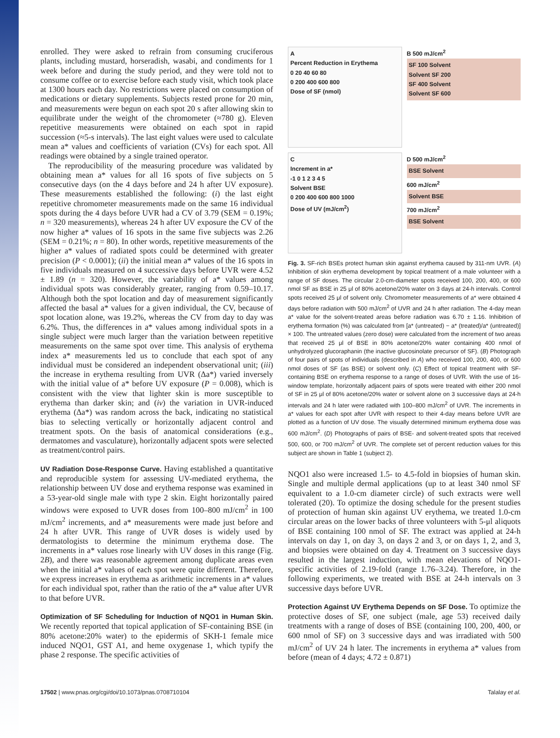enrolled. They were asked to refrain from consuming cruciferous plants, including mustard, horseradish, wasabi, and condiments for 1 week before and during the study period, and they were told not to consume coffee or to exercise before each study visit, which took place at 1300 hours each day. No restrictions were placed on consumption of medications or dietary supplements. Subjects rested prone for 20 min, and measurements were begun on each spot 20 s after allowing skin to equilibrate under the weight of the chromometer (≈780 g). Eleven repetitive measurements were obtained on each spot in rapid succession (≈5-s intervals). The last eight values were used to calculate mean a* values and coefficients of variation (CVs) for each spot. All readings were obtained by a single trained operator.
The reproducibility of the measuring procedure was validated by obtaining mean a* values for all 16 spots of five subjects on 5 consecutive days (on the 4 days before and 24 h after UV exposure). These measurements established the following: (i) the last eight repetitive chromometer measurements made on the same 16 individual spots during the 4 days before UVR had a CV of 3.79 (SEM = 0.19%; n = 320 measurements), whereas 24 h after UV exposure the CV of the now higher a* values of 16 spots in the same five subjects was 2.26 (SEM = 0.21%; n = 80). In other words, repetitive measurements of the higher a* values of radiated spots could be determined with greater precision (P < 0.0001); (ii) the initial mean a* values of the 16 spots in five individuals measured on 4 successive days before UVR were 4.52 ± 1.89 (n = 320). However, the variability of a* values among individual spots was considerably greater, ranging from 0.59–10.17. Although both the spot location and day of measurement significantly affected the basal a* values for a given individual, the CV, because of spot location alone, was 19.2%, whereas the CV from day to day was 6.2%. Thus, the differences in a* values among individual spots in a single subject were much larger than the variation between repetitive measurements on the same spot over time. This analysis of erythema index a* measurements led us to conclude that each spot of any individual must be considered an independent observational unit; (iii) the increase in erythema resulting from UVR (Δa*) varied inversely with the initial value of a* before UV exposure (P = 0.008), which is consistent with the view that lighter skin is more susceptible to erythema than darker skin; and (iv) the variation in UVR-induced erythema (Δa*) was random across the back, indicating no statistical bias to selecting vertically or horizontally adjacent control and treatment spots. On the basis of anatomical considerations (e.g., dermatomes and vasculature), horizontally adjacent spots were selected as treatment/control pairs.
UV Radiation Dose-Response Curve.
Having established a quantitative and reproducible system for assessing UV-mediated erythema, the relationship between UV dose and erythema response was examined in a 53-year-old single male with type 2 skin. Eight horizontally paired windows were exposed to UVR doses from 100–800 mJ/cm<sup>2</sup> in 100 mJ/cm<sup>2</sup> increments, and a* measurements were made just before and 24 h after UVR. This range of UVR doses is widely used by dermatologists to determine the minimum erythema dose. The increments in a* values rose linearly with UV doses in this range (Fig. 2B), and there was reasonable agreement among duplicate areas even when the initial a* values of each spot were quite different. Therefore, we express increases in erythema as arithmetic increments in a* values for each individual spot, rather than the ratio of the a* value after UVR to that before UVR.
Optimization of SF Scheduling for Induction of NQO1 in Human Skin.
We recently reported that topical application of SF-containing BSE (in 80% acetone:20% water) to the epidermis of SKH-1 female mice induced NQO1, GST A1, and heme oxygenase 1, which typify the phase 2 response. The specific activities of
A
Percent Reduction in Erythema
0 20 40 60 80
0 200 400 600 800
Dose of SF (nmol)
B 500 mJ/cm<sup>2</sup>
SF 100 Solvent
Solvent SF 200
SF 400 Solvent
Solvent SF 600
C
Increment in a*
-1 0 1 2 3 4 5
Solvent BSE
0 200 400 600 800 1000
Dose of UV (mJ/cm<sup>2</sup>)
D 500 mJ/cm<sup>2</sup>
BSE Solvent
600 mJ/cm<sup>2</sup>
Solvent BSE
700 mJ/cm<sup>2</sup>
BSE Solvent
Fig. 3. SF-rich BSEs protect human skin against erythema caused by 311-nm UVR. (A) Inhibition of skin erythema development by topical treatment of a male volunteer with a range of SF doses. The circular 2.0-cm-diameter spots received 100, 200, 400, or 600 nmol SF as BSE in 25 μl of 80% acetone/20% water on 3 days at 24-h intervals. Control spots received 25 μl of solvent only. Chromometer measurements of a* were obtained 4 days before radiation with 500 mJ/cm<sup>2</sup> of UVR and 24 h after radiation. The 4-day mean a* value for the solvent-treated areas before radiation was 6.70 ± 1.16. Inhibition of erythema formation (%) was calculated from [a* (untreated) − a* (treated)/a* (untreated)] × 100. The untreated values (zero dose) were calculated from the increment of two areas that received 25 μl of BSE in 80% acetone/20% water containing 400 nmol of unhydrolyzed glucoraphanin (the inactive glucosinolate precursor of SF). (B) Photograph of four pairs of spots of individuals (described in A) who received 100, 200, 400, or 600 nmol doses of SF (as BSE) or solvent only. (C) Effect of topical treatment with SF-containing BSE on erythema response to a range of doses of UVR. With the use of 16-window template, horizontally adjacent pairs of spots were treated with either 200 nmol of SF in 25 μl of 80% acetone/20% water or solvent alone on 3 successive days at 24-h intervals and 24 h later were radiated with 100–800 mJ/cm<sup>2</sup> of UVR. The increments in a* values for each spot after UVR with respect to their 4-day means before UVR are plotted as a function of UV dose. The visually determined minimum erythema dose was 600 mJ/cm<sup>2</sup>. (D) Photographs of pairs of BSE- and solvent-treated spots that received 500, 600, or 700 mJ/cm<sup>2</sup> of UVR. The complete set of percent reduction values for this subject are shown in Table 1 (subject 2).
NQO1 also were increased 1.5- to 4.5-fold in biopsies of human skin. Single and multiple dermal applications (up to at least 340 nmol SF equivalent to a 1.0-cm diameter circle) of such extracts were well tolerated (20). To optimize the dosing schedule for the present studies of protection of human skin against UV erythema, we treated 1.0-cm circular areas on the lower backs of three volunteers with 5-μl aliquots of BSE containing 100 nmol of SF. The extract was applied at 24-h intervals on day 1, on day 3, on days 2 and 3, or on days 1, 2, and 3, and biopsies were obtained on day 4. Treatment on 3 successive days resulted in the largest induction, with mean elevations of NQO1-specific activities of 2.19-fold (range 1.76–3.24). Therefore, in the following experiments, we treated with BSE at 24-h intervals on 3 successive days before UVR.
Protection Against UV Erythema Depends on SF Dose.
To optimize the protective doses of SF, one subject (male, age 53) received daily treatments with a range of doses of BSE (containing 100, 200, 400, or 600 nmol of SF) on 3 successive days and was irradiated with 500 mJ/cm<sup>2</sup> of UV 24 h later. The increments in erythema a* values from before (mean of 4 days; 4.72 ± 0.871)
17502 | www.pnas.org/cgi/doi/10.1073/pnas.0708710104 Talalay et al.